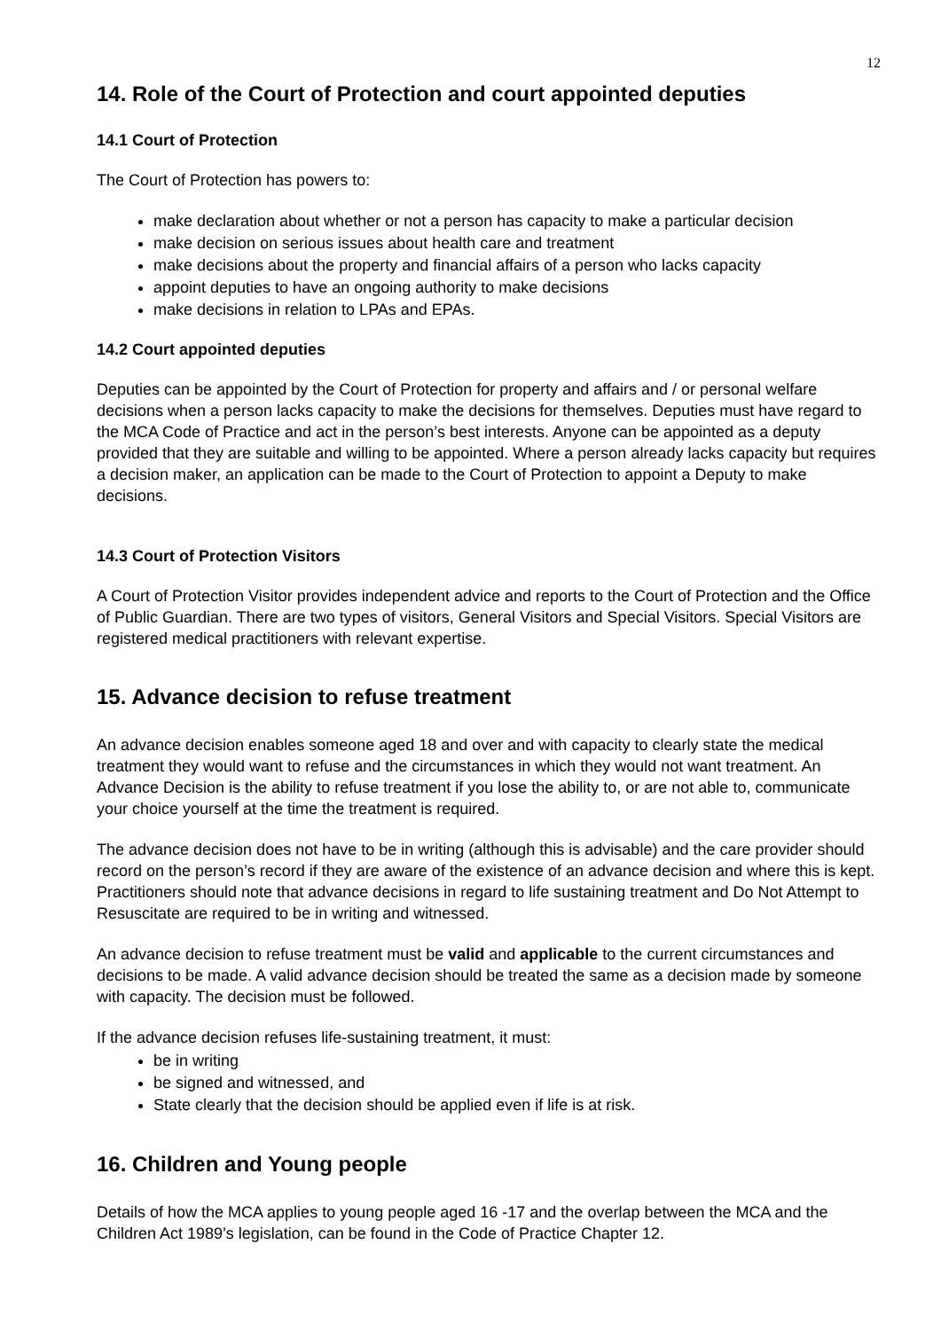12
14. Role of the Court of Protection and court appointed deputies
14.1 Court of Protection
The Court of Protection has powers to:
make declaration about whether or not a person has capacity to make a particular decision
make decision on serious issues about health care and treatment
make decisions about the property and financial affairs of a person who lacks capacity
appoint deputies to have an ongoing authority to make decisions
make decisions in relation to LPAs and EPAs.
14.2 Court appointed deputies
Deputies can be appointed by the Court of Protection for property and affairs and / or personal welfare decisions when a person lacks capacity to make the decisions for themselves. Deputies must have regard to the MCA Code of Practice and act in the person’s best interests. Anyone can be appointed as a deputy provided that they are suitable and willing to be appointed. Where a person already lacks capacity but requires a decision maker, an application can be made to the Court of Protection to appoint a Deputy to make decisions.
14.3 Court of Protection Visitors
A Court of Protection Visitor provides independent advice and reports to the Court of Protection and the Office of Public Guardian. There are two types of visitors, General Visitors and Special Visitors. Special Visitors are registered medical practitioners with relevant expertise.
15. Advance decision to refuse treatment
An advance decision enables someone aged 18 and over and with capacity to clearly state the medical treatment they would want to refuse and the circumstances in which they would not want treatment. An Advance Decision is the ability to refuse treatment if you lose the ability to, or are not able to, communicate your choice yourself at the time the treatment is required.
The advance decision does not have to be in writing (although this is advisable) and the care provider should record on the person’s record if they are aware of the existence of an advance decision and where this is kept. Practitioners should note that advance decisions in regard to life sustaining treatment and Do Not Attempt to Resuscitate are required to be in writing and witnessed.
An advance decision to refuse treatment must be valid and applicable to the current circumstances and decisions to be made. A valid advance decision should be treated the same as a decision made by someone with capacity. The decision must be followed.
If the advance decision refuses life-sustaining treatment, it must:
be in writing
be signed and witnessed, and
State clearly that the decision should be applied even if life is at risk.
16. Children and Young people
Details of how the MCA applies to young people aged 16 -17 and the overlap between the MCA and the Children Act 1989’s legislation, can be found in the Code of Practice Chapter 12.